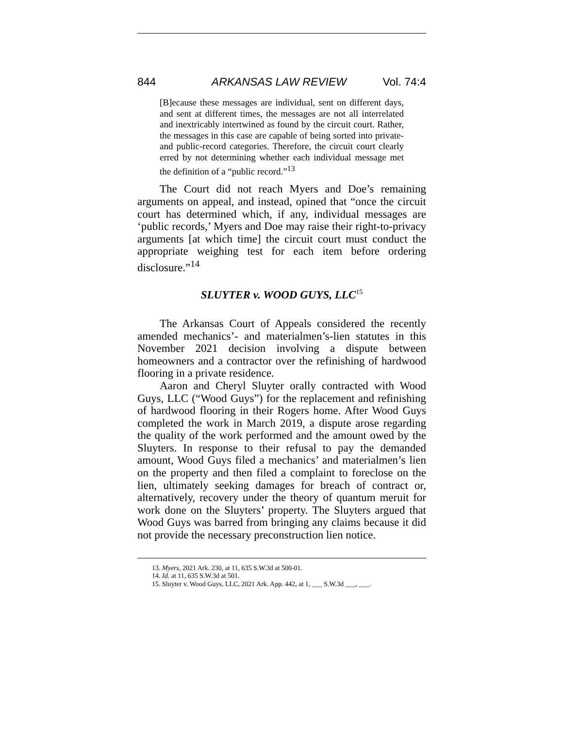844 ARKANSAS LAW REVIEW Vol. 74:4
[B]ecause these messages are individual, sent on different days, and sent at different times, the messages are not all interrelated and inextricably intertwined as found by the circuit court. Rather, the messages in this case are capable of being sorted into private-and public-record categories. Therefore, the circuit court clearly erred by not determining whether each individual message met the definition of a “public record.”<sup>13</sup>
The Court did not reach Myers and Doe’s remaining arguments on appeal, and instead, opined that “once the circuit court has determined which, if any, individual messages are ‘public records,’ Myers and Doe may raise their right-to-privacy arguments [at which time] the circuit court must conduct the appropriate weighing test for each item before ordering disclosure.”<sup>14</sup>
SLUYTER v. WOOD GUYS, LLC<sup>15</sup>
The Arkansas Court of Appeals considered the recently amended mechanics’- and materialmen’s-lien statutes in this November 2021 decision involving a dispute between homeowners and a contractor over the refinishing of hardwood flooring in a private residence.
Aaron and Cheryl Sluyter orally contracted with Wood Guys, LLC (“Wood Guys”) for the replacement and refinishing of hardwood flooring in their Rogers home. After Wood Guys completed the work in March 2019, a dispute arose regarding the quality of the work performed and the amount owed by the Sluyters. In response to their refusal to pay the demanded amount, Wood Guys filed a mechanics’ and materialmen’s lien on the property and then filed a complaint to foreclose on the lien, ultimately seeking damages for breach of contract or, alternatively, recovery under the theory of quantum meruit for work done on the Sluyters’ property. The Sluyters argued that Wood Guys was barred from bringing any claims because it did not provide the necessary preconstruction lien notice.
13. Myers, 2021 Ark. 230, at 11, 635 S.W.3d at 500-01.
14. Id. at 11, 635 S.W.3d at 501.
15. Sluyter v. Wood Guys, LLC, 2021 Ark. App. 442, at 1, ___ S.W.3d ___, ___.